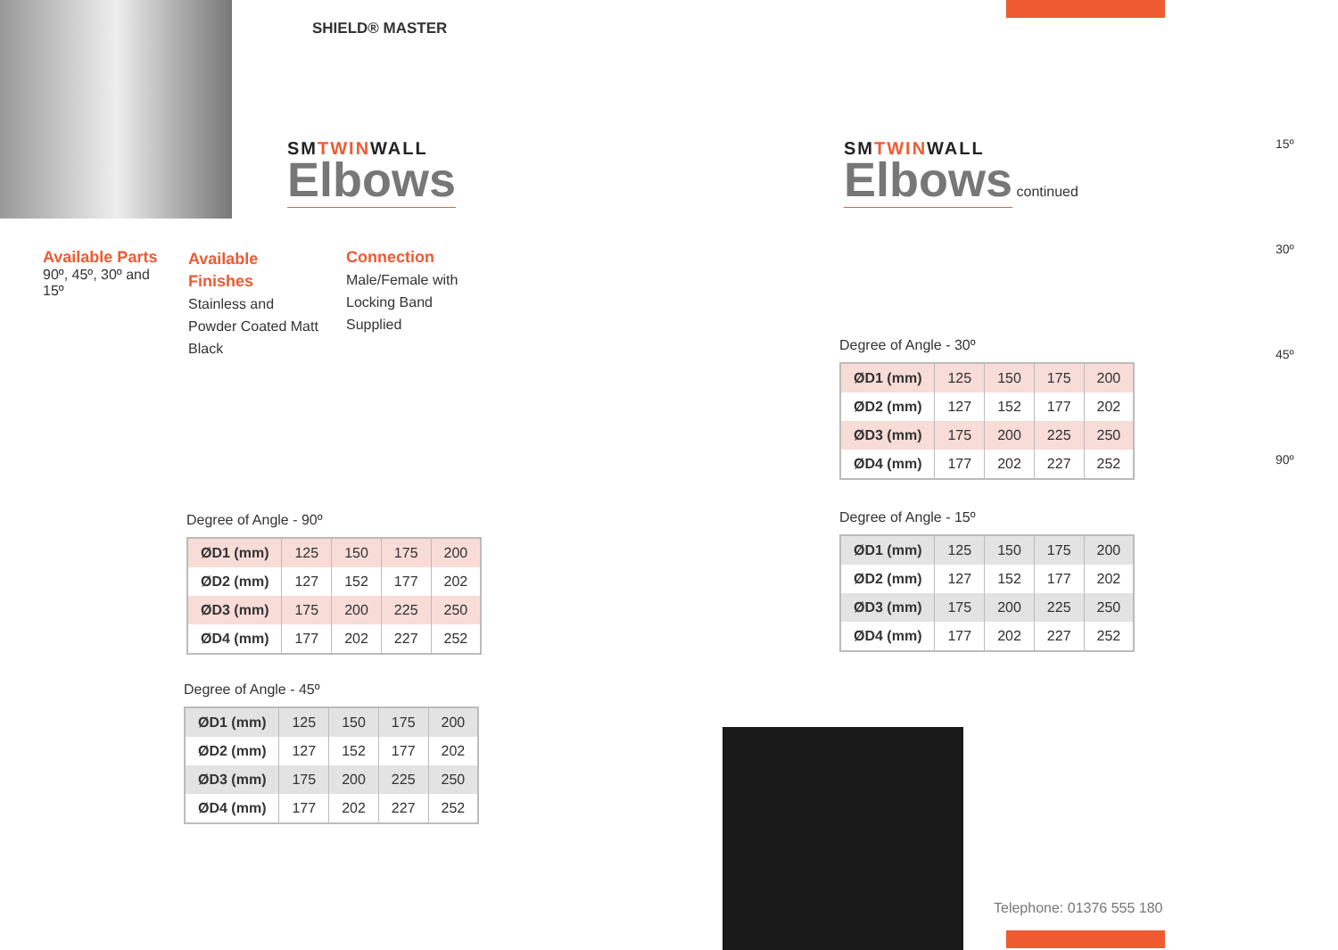SHIELD® MASTER
SMTWINWALL
Elbows
Available Parts
90º, 45º, 30º and 15º
Available Finishes
Stainless and Powder Coated Matt Black
Connection
Male/Female with Locking Band Supplied
Degree of Angle - 90º
| ØD1 (mm) | 125 | 150 | 175 | 200 |
| ØD2 (mm) | 127 | 152 | 177 | 202 |
| ØD3 (mm) | 175 | 200 | 225 | 250 |
| ØD4 (mm) | 177 | 202 | 227 | 252 |
Degree of Angle - 45º
| ØD1 (mm) | 125 | 150 | 175 | 200 |
| ØD2 (mm) | 127 | 152 | 177 | 202 |
| ØD3 (mm) | 175 | 200 | 225 | 250 |
| ØD4 (mm) | 177 | 202 | 227 | 252 |
SMTWINWALL
Elbows
continued
15º
30º
45º
90º
Degree of Angle - 30º
| ØD1 (mm) | 125 | 150 | 175 | 200 |
| ØD2 (mm) | 127 | 152 | 177 | 202 |
| ØD3 (mm) | 175 | 200 | 225 | 250 |
| ØD4 (mm) | 177 | 202 | 227 | 252 |
Degree of Angle - 15º
| ØD1 (mm) | 125 | 150 | 175 | 200 |
| ØD2 (mm) | 127 | 152 | 177 | 202 |
| ØD3 (mm) | 175 | 200 | 225 | 250 |
| ØD4 (mm) | 177 | 202 | 227 | 252 |
Telephone: 01376 555 180